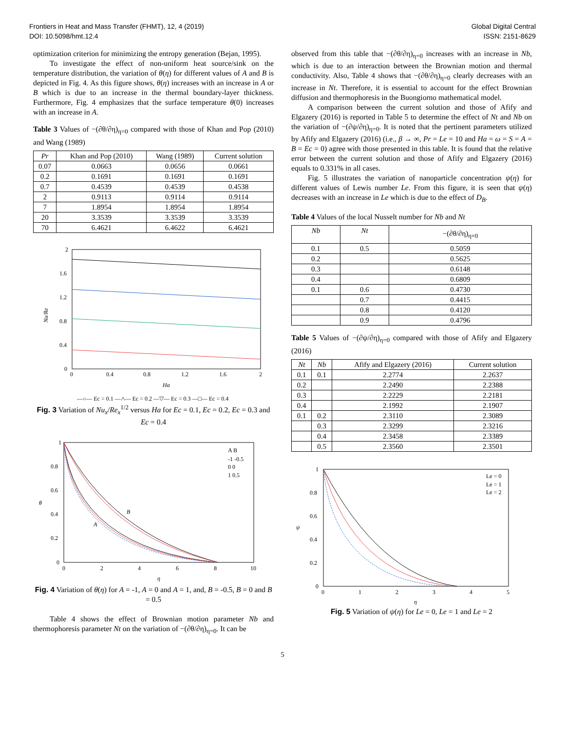Frontiers in Heat and Mass Transfer (FHMT), 12, 4 (2019)
DOI: 10.5098/hmt.12.4
Global Digital Central
ISSN: 2151-8629
optimization criterion for minimizing the entropy generation (Bejan, 1995).
To investigate the effect of non-uniform heat source/sink on the temperature distribution, the variation of θ(η) for different values of A and B is depicted in Fig. 4. As this figure shows, θ(η) increases with an increase in A or B which is due to an increase in the thermal boundary-layer thickness. Furthermore, Fig. 4 emphasizes that the surface temperature θ(0) increases with an increase in A.
Table 3 Values of −(∂θ/∂η)<sub>η=0</sub> compared with those of Khan and Pop (2010) and Wang (1989)
| Pr | Khan and Pop (2010) | Wang (1989) | Current solution |
| --- | --- | --- | --- |
| 0.07 | 0.0663 | 0.0656 | 0.0661 |
| 0.2 | 0.1691 | 0.1691 | 0.1691 |
| 0.7 | 0.4539 | 0.4539 | 0.4538 |
| 2 | 0.9113 | 0.9114 | 0.9114 |
| 7 | 1.8954 | 1.8954 | 1.8954 |
| 20 | 3.3539 | 3.3539 | 3.3539 |
| 70 | 6.4621 | 6.4622 | 6.4621 |
2
1.6
1.2
0.8
0.4
0
0
0.4
0.8
1.2
1.6
2
Ha
Nu/Re
—○— Ec = 0.1 —△— Ec = 0.2 —▽— Ec = 0.3 —□— Ec = 0.4
Fig. 3 Variation of Nu<sub>x</sub>/Re<sub>x</sub><sup>1/2</sup> versus Ha for Ec = 0.1, Ec = 0.2, Ec = 0.3 and Ec = 0.4
A B
-1 -0.5
0 0
1 0.5
1
0.8
0.6
0.4
0.2
0
0
2
4
6
8
10
η
θ
A
B
Fig. 4 Variation of θ(η) for A = -1, A = 0 and A = 1, and, B = -0.5, B = 0 and B = 0.5
Table 4 shows the effect of Brownian motion parameter Nb and thermophoresis parameter Nt on the variation of −(∂θ/∂η)<sub>η=0</sub>. It can be
observed from this table that −(∂θ/∂η)<sub>η=0</sub> increases with an increase in Nb, which is due to an interaction between the Brownian motion and thermal conductivity. Also, Table 4 shows that −(∂θ/∂η)<sub>η=0</sub> clearly decreases with an increase in Nt. Therefore, it is essential to account for the effect Brownian diffusion and thermophoresis in the Buongiorno mathematical model.
A comparison between the current solution and those of Afify and Elgazery (2016) is reported in Table 5 to determine the effect of Nt and Nb on the variation of −(∂ψ/∂η)<sub>η=0</sub>. It is noted that the pertinent parameters utilized by Afify and Elgazery (2016) (i.e., β → ∞, Pr = Le = 10 and Ha = ω = S = A = B = Ec = 0) agree with those presented in this table. It is found that the relative error between the current solution and those of Afify and Elgazery (2016) equals to 0.331% in all cases.
Fig. 5 illustrates the variation of nanoparticle concentration ψ(η) for different values of Lewis number Le. From this figure, it is seen that ψ(η) decreases with an increase in Le which is due to the effect of D<sub>B</sub>.
Table 4 Values of the local Nusselt number for Nb and Nt
| Nb | Nt | −(∂θ/∂η)<sub>η=0</sub> |
| --- | --- | --- |
| 0.1 | 0.5 | 0.5059 |
| 0.2 | | 0.5625 |
| 0.3 | | 0.6148 |
| 0.4 | | 0.6809 |
| 0.1 | 0.6 | 0.4730 |
| | 0.7 | 0.4415 |
| | 0.8 | 0.4120 |
| | 0.9 | 0.4796 |
Table 5 Values of −(∂ψ/∂η)<sub>η=0</sub> compared with those of Afify and Elgazery (2016)
| Nt | Nb | Afify and Elgazery (2016) | Current solution |
| --- | --- | --- | --- |
| 0.1 | 0.1 | 2.2774 | 2.2637 |
| 0.2 | | 2.2490 | 2.2388 |
| 0.3 | | 2.2229 | 2.2181 |
| 0.4 | | 2.1992 | 2.1907 |
| 0.1 | 0.2 | 2.3110 | 2.3089 |
| | 0.3 | 2.3299 | 2.3216 |
| | 0.4 | 2.3458 | 2.3389 |
| | 0.5 | 2.3560 | 2.3501 |
Le = 0
Le = 1
Le = 2
1
0.8
0.6
0.4
0.2
0
0
1
2
3
4
5
η
ψ
Fig. 5 Variation of ψ(η) for Le = 0, Le = 1 and Le = 2
5